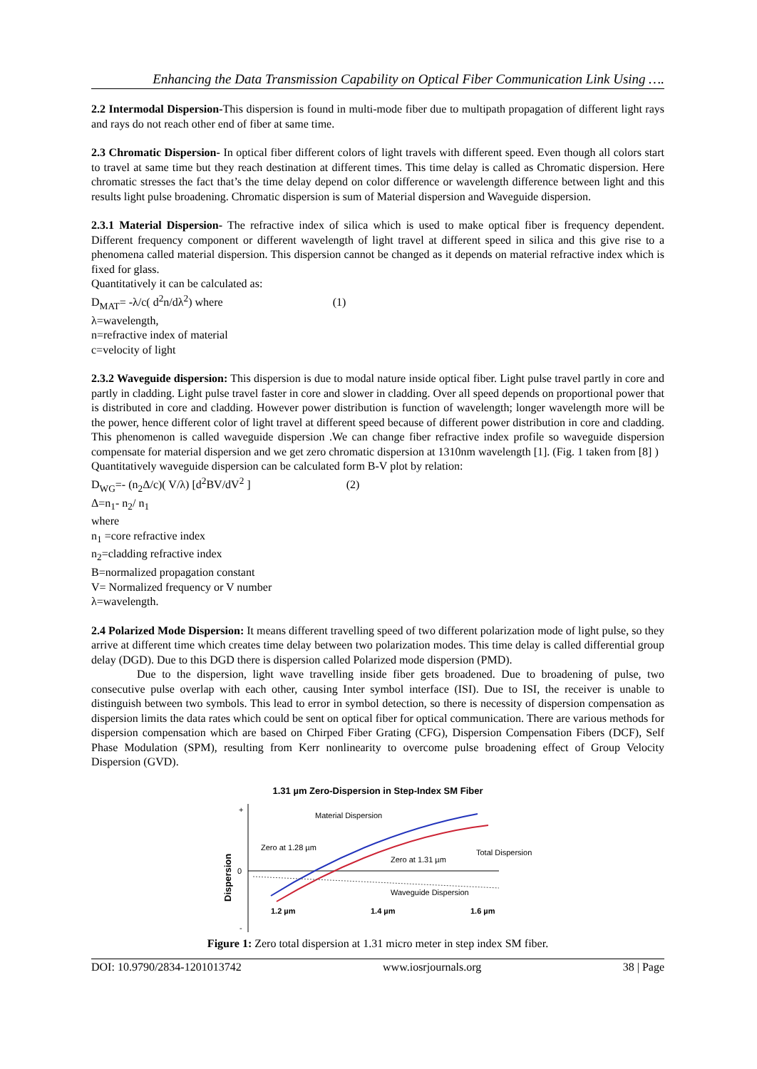Enhancing the Data Transmission Capability on Optical Fiber Communication Link Using ….
2.2 Intermodal Dispersion-This dispersion is found in multi-mode fiber due to multipath propagation of different light rays and rays do not reach other end of fiber at same time.
2.3 Chromatic Dispersion- In optical fiber different colors of light travels with different speed. Even though all colors start to travel at same time but they reach destination at different times. This time delay is called as Chromatic dispersion. Here chromatic stresses the fact that’s the time delay depend on color difference or wavelength difference between light and this results light pulse broadening. Chromatic dispersion is sum of Material dispersion and Waveguide dispersion.
2.3.1 Material Dispersion- The refractive index of silica which is used to make optical fiber is frequency dependent. Different frequency component or different wavelength of light travel at different speed in silica and this give rise to a phenomena called material dispersion. This dispersion cannot be changed as it depends on material refractive index which is fixed for glass.
Quantitatively it can be calculated as:
D<sub>MAT</sub>= -λ/c( d<sup>2</sup>n/dλ<sup>2</sup>) where (1)
λ=wavelength,
n=refractive index of material
c=velocity of light
2.3.2 Waveguide dispersion: This dispersion is due to modal nature inside optical fiber. Light pulse travel partly in core and partly in cladding. Light pulse travel faster in core and slower in cladding. Over all speed depends on proportional power that is distributed in core and cladding. However power distribution is function of wavelength; longer wavelength more will be the power, hence different color of light travel at different speed because of different power distribution in core and cladding. This phenomenon is called waveguide dispersion .We can change fiber refractive index profile so waveguide dispersion compensate for material dispersion and we get zero chromatic dispersion at 1310nm wavelength [1]. (Fig. 1 taken from [8] )
Quantitatively waveguide dispersion can be calculated form B-V plot by relation:
D<sub>WG</sub>=- (n<sub>2</sub>Δ/c)( V/λ) [d<sup>2</sup>BV/dV<sup>2</sup> ] (2)
Δ=n<sub>1</sub>- n<sub>2</sub>/ n<sub>1</sub>
where
n<sub>1</sub> =core refractive index
n<sub>2</sub>=cladding refractive index
B=normalized propagation constant
V= Normalized frequency or V number
λ=wavelength.
2.4 Polarized Mode Dispersion: It means different travelling speed of two different polarization mode of light pulse, so they arrive at different time which creates time delay between two polarization modes. This time delay is called differential group delay (DGD). Due to this DGD there is dispersion called Polarized mode dispersion (PMD).
Due to the dispersion, light wave travelling inside fiber gets broadened. Due to broadening of pulse, two consecutive pulse overlap with each other, causing Inter symbol interface (ISI). Due to ISI, the receiver is unable to distinguish between two symbols. This lead to error in symbol detection, so there is necessity of dispersion compensation as dispersion limits the data rates which could be sent on optical fiber for optical communication. There are various methods for dispersion compensation which are based on Chirped Fiber Grating (CFG), Dispersion Compensation Fibers (DCF), Self Phase Modulation (SPM), resulting from Kerr nonlinearity to overcome pulse broadening effect of Group Velocity Dispersion (GVD).
1.31 µm Zero-Dispersion in Step-Index SM Fiber
+
0
-
Dispersion
Material Dispersion
Zero at 1.28 µm
Zero at 1.31 µm
Total Dispersion
Waveguide Dispersion
1.2 µm
1.4 µm
1.6 µm
Figure 1: Zero total dispersion at 1.31 micro meter in step index SM fiber.
DOI: 10.9790/2834-1201013742 www.iosrjournals.org 38 | Page